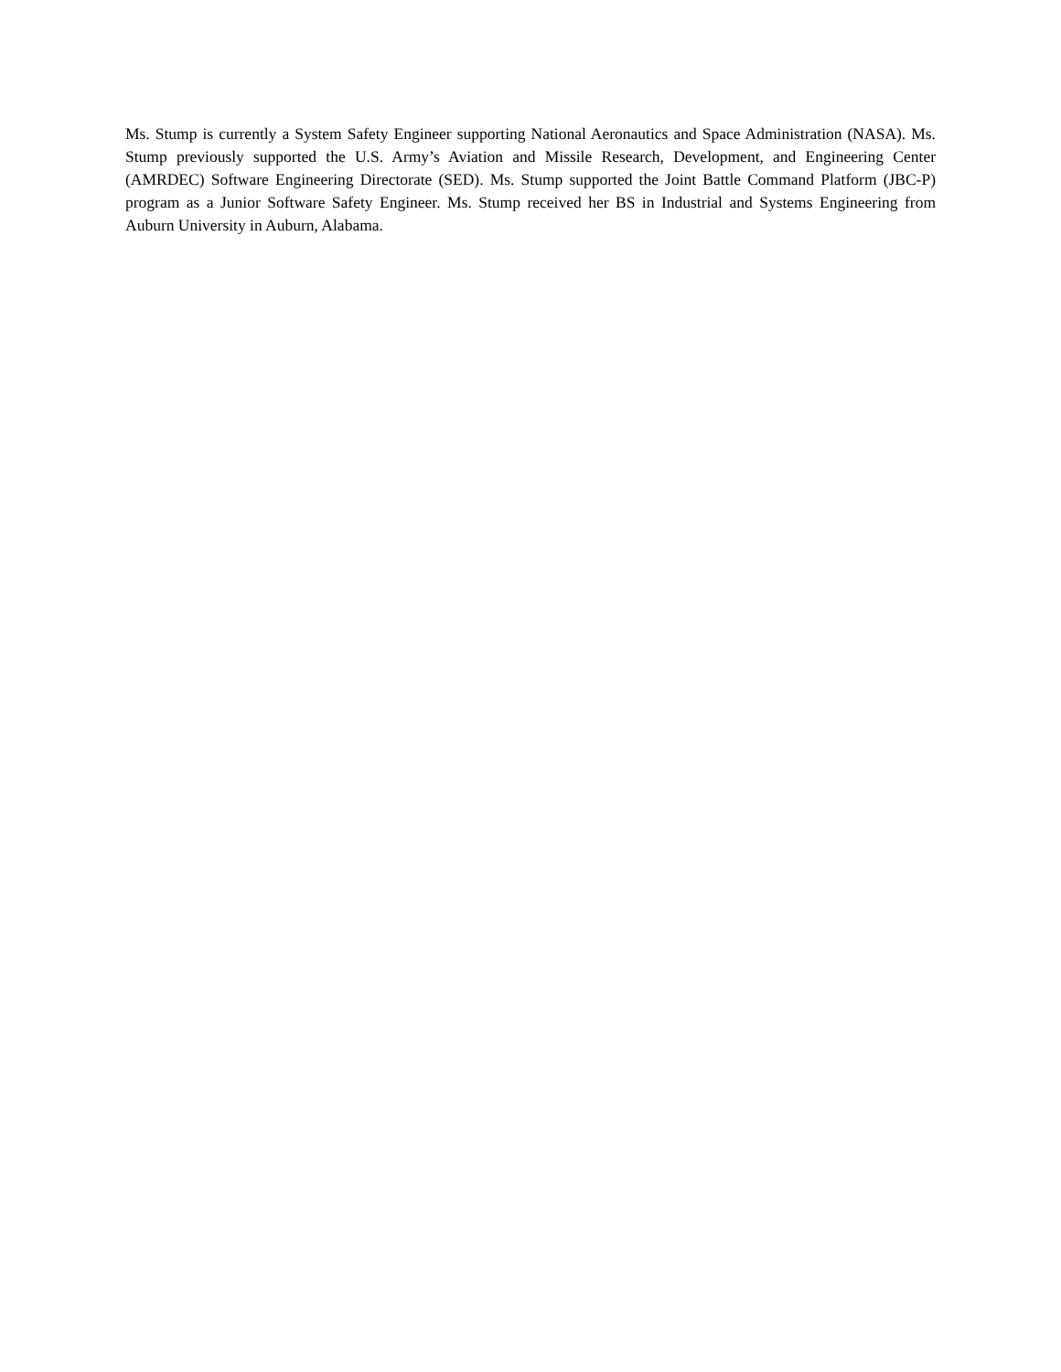Ms. Stump is currently a System Safety Engineer supporting National Aeronautics and Space Administration (NASA). Ms. Stump previously supported the U.S. Army’s Aviation and Missile Research, Development, and Engineering Center (AMRDEC) Software Engineering Directorate (SED). Ms. Stump supported the Joint Battle Command Platform (JBC-P) program as a Junior Software Safety Engineer. Ms. Stump received her BS in Industrial and Systems Engineering from Auburn University in Auburn, Alabama.